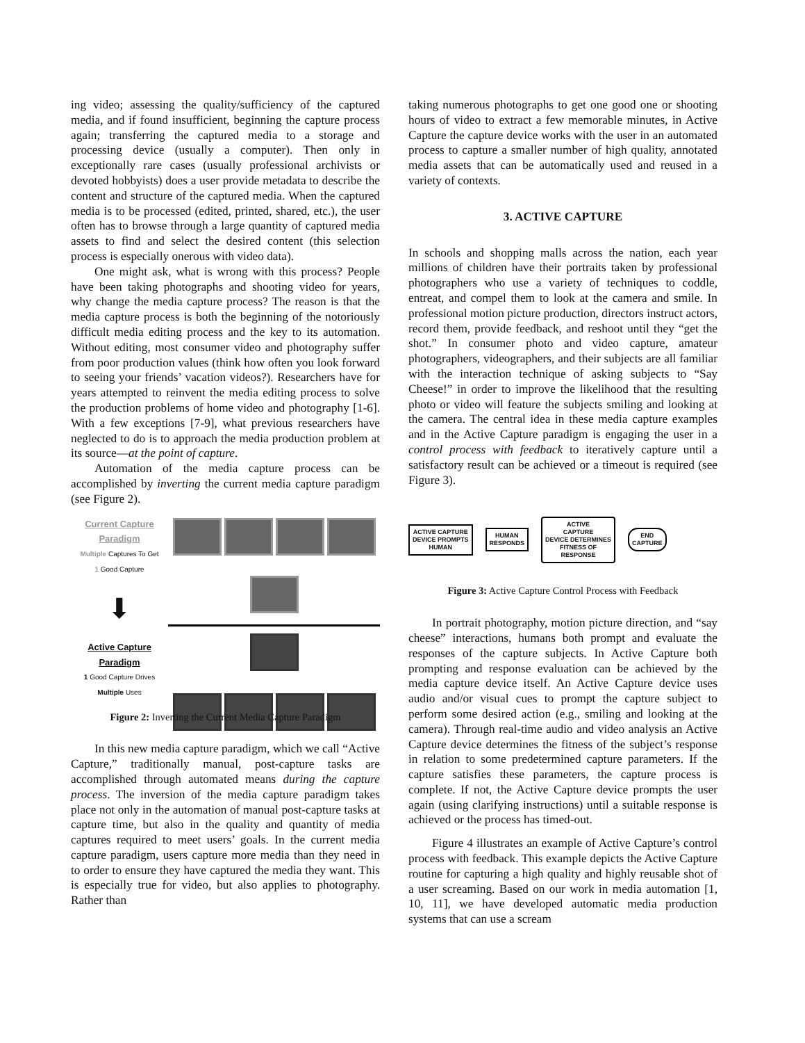ing video; assessing the quality/sufficiency of the captured media, and if found insufficient, beginning the capture process again; transferring the captured media to a storage and processing device (usually a computer). Then only in exceptionally rare cases (usually professional archivists or devoted hobbyists) does a user provide metadata to describe the content and structure of the captured media. When the captured media is to be processed (edited, printed, shared, etc.), the user often has to browse through a large quantity of captured media assets to find and select the desired content (this selection process is especially onerous with video data).
One might ask, what is wrong with this process? People have been taking photographs and shooting video for years, why change the media capture process? The reason is that the media capture process is both the beginning of the notoriously difficult media editing process and the key to its automation. Without editing, most consumer video and photography suffer from poor production values (think how often you look forward to seeing your friends’ vacation videos?). Researchers have for years attempted to reinvent the media editing process to solve the production problems of home video and photography [1-6]. With a few exceptions [7-9], what previous researchers have neglected to do is to approach the media production problem at its source—at the point of capture.
Automation of the media capture process can be accomplished by inverting the current media capture paradigm (see Figure 2).
Current Capture Paradigm
Multiple Captures To Get
1 Good Capture
⬇
Active Capture Paradigm
1 Good Capture Drives
Multiple Uses
Figure 2: Inverting the Current Media Capture Paradigm
In this new media capture paradigm, which we call “Active Capture,” traditionally manual, post-capture tasks are accomplished through automated means during the capture process. The inversion of the media capture paradigm takes place not only in the automation of manual post-capture tasks at capture time, but also in the quality and quantity of media captures required to meet users’ goals. In the current media capture paradigm, users capture more media than they need in to order to ensure they have captured the media they want. This is especially true for video, but also applies to photography. Rather than
taking numerous photographs to get one good one or shooting hours of video to extract a few memorable minutes, in Active Capture the capture device works with the user in an automated process to capture a smaller number of high quality, annotated media assets that can be automatically used and reused in a variety of contexts.
3. ACTIVE CAPTURE
In schools and shopping malls across the nation, each year millions of children have their portraits taken by professional photographers who use a variety of techniques to coddle, entreat, and compel them to look at the camera and smile. In professional motion picture production, directors instruct actors, record them, provide feedback, and reshoot until they “get the shot.” In consumer photo and video capture, amateur photographers, videographers, and their subjects are all familiar with the interaction technique of asking subjects to “Say Cheese!” in order to improve the likelihood that the resulting photo or video will feature the subjects smiling and looking at the camera. The central idea in these media capture examples and in the Active Capture paradigm is engaging the user in a control process with feedback to iteratively capture until a satisfactory result can be achieved or a timeout is required (see Figure 3).
ACTIVE CAPTURE
DEVICE PROMPTS
HUMAN HUMAN
RESPONDS ACTIVE
CAPTURE
DEVICE DETERMINES
FITNESS OF
RESPONSE END
CAPTURE
Figure 3: Active Capture Control Process with Feedback
In portrait photography, motion picture direction, and “say cheese” interactions, humans both prompt and evaluate the responses of the capture subjects. In Active Capture both prompting and response evaluation can be achieved by the media capture device itself. An Active Capture device uses audio and/or visual cues to prompt the capture subject to perform some desired action (e.g., smiling and looking at the camera). Through real-time audio and video analysis an Active Capture device determines the fitness of the subject’s response in relation to some predetermined capture parameters. If the capture satisfies these parameters, the capture process is complete. If not, the Active Capture device prompts the user again (using clarifying instructions) until a suitable response is achieved or the process has timed-out.
Figure 4 illustrates an example of Active Capture’s control process with feedback. This example depicts the Active Capture routine for capturing a high quality and highly reusable shot of a user screaming. Based on our work in media automation [1, 10, 11], we have developed automatic media production systems that can use a scream